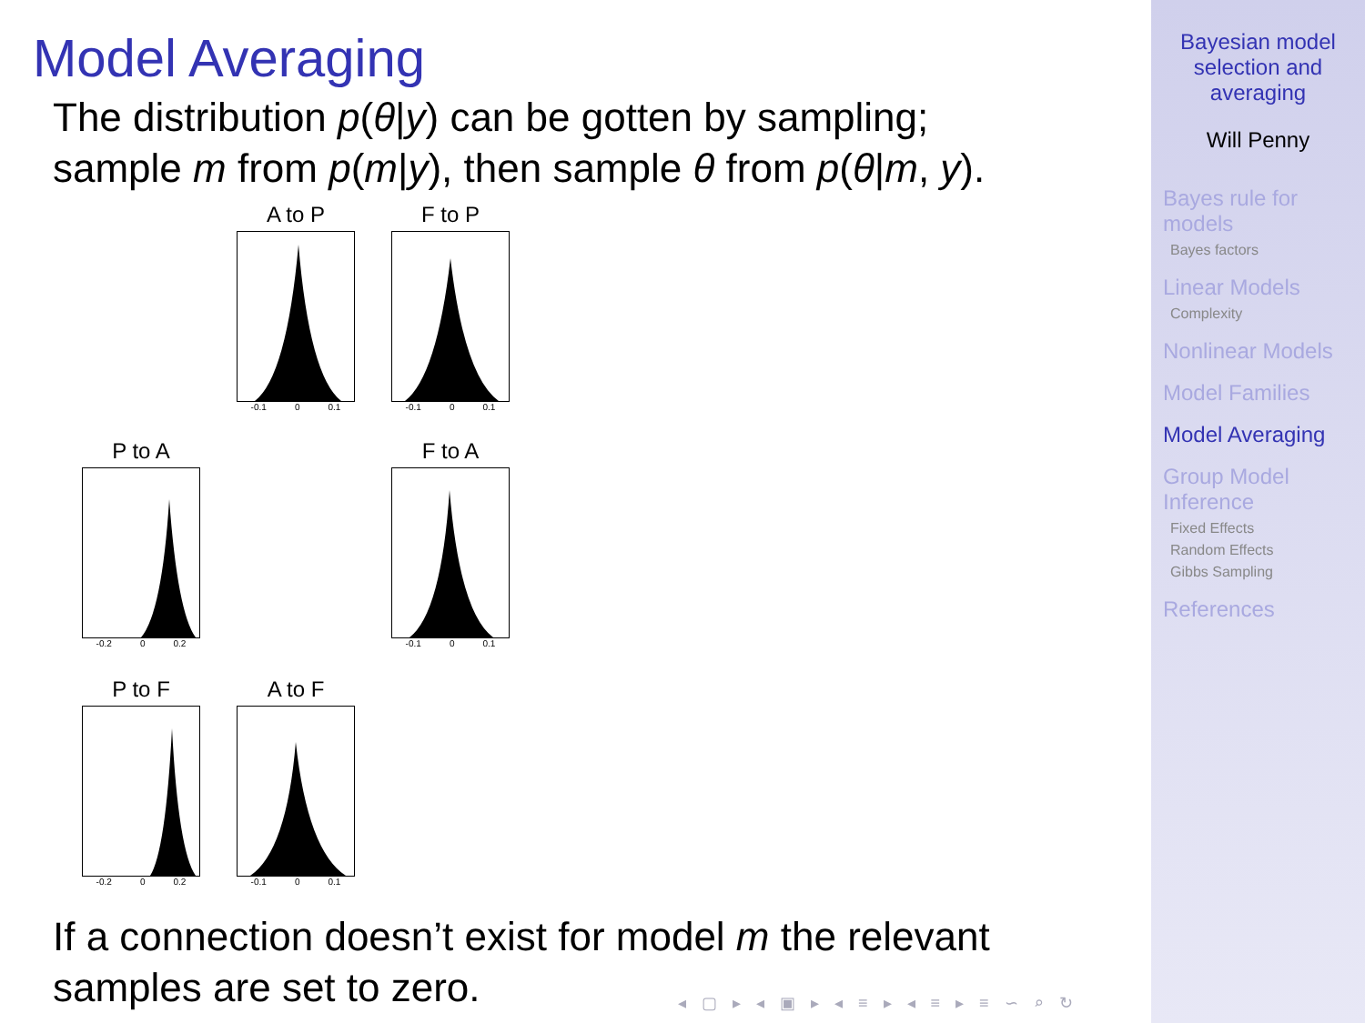Model Averaging
The distribution p(θ|y) can be gotten by sampling;
sample m from p(m|y), then sample θ from p(θ|m, y).
A to P
-0.1 0 0.1
F to P
-0.1 0 0.1
P to A
-0.2 0 0.2
F to A
-0.1 0 0.1
P to F
-0.2 0 0.2
A to F
-0.1 0 0.1
If a connection doesn’t exist for model m the relevant
samples are set to zero.
◂ ▢ ▸ ◂ ▣ ▸ ◂ ≡ ▸ ◂ ≡ ▸ ≡ ∽ ⌕ ↻
Bayesian model
selection and
averaging
Will Penny
Bayes rule for
models
Bayes factors
Linear Models
Complexity
Nonlinear Models
Model Families
Model Averaging
Group Model
Inference
Fixed Effects
Random Effects
Gibbs Sampling
References